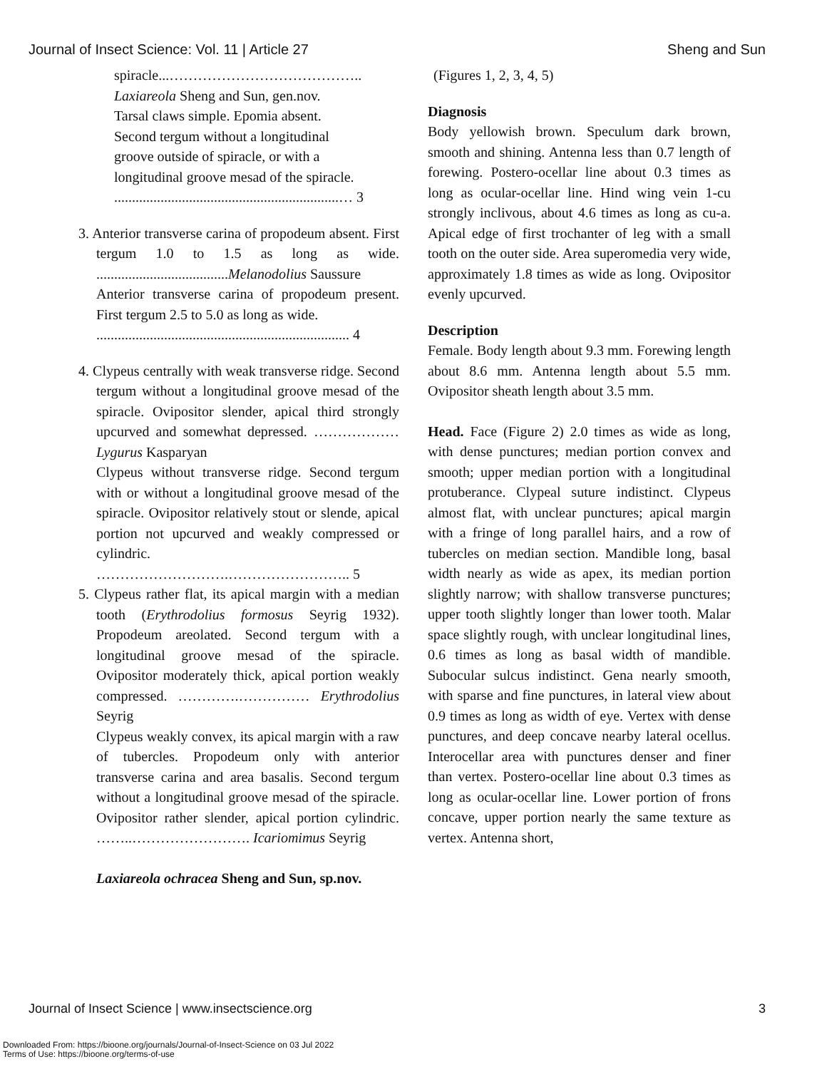Journal of Insect Science: Vol. 11 | Article 27 Sheng and Sun
spiracle...…………………………………..
Laxiareola Sheng and Sun, gen.nov.
Tarsal claws simple. Epomia absent.
Second tergum without a longitudinal
groove outside of spiracle, or with a
longitudinal groove mesad of the spiracle.
...............................................................… 3
3. Anterior transverse carina of propodeum absent. First tergum 1.0 to 1.5 as long as wide. .....................................Melanodolius Saussure
Anterior transverse carina of propodeum present. First tergum 2.5 to 5.0 as long as wide.
....................................................................... 4
4. Clypeus centrally with weak transverse ridge. Second tergum without a longitudinal groove mesad of the spiracle. Ovipositor slender, apical third strongly upcurved and somewhat depressed. ……………… Lygurus Kasparyan
Clypeus without transverse ridge. Second tergum with or without a longitudinal groove mesad of the spiracle. Ovipositor relatively stout or slende, apical portion not upcurved and weakly compressed or cylindric. ……………………….…………………….. 5
5. Clypeus rather flat, its apical margin with a median tooth (Erythrodolius formosus Seyrig 1932). Propodeum areolated. Second tergum with a longitudinal groove mesad of the spiracle. Ovipositor moderately thick, apical portion weakly compressed. ………….…………… Erythrodolius Seyrig
Clypeus weakly convex, its apical margin with a raw of tubercles. Propodeum only with anterior transverse carina and area basalis. Second tergum without a longitudinal groove mesad of the spiracle. Ovipositor rather slender, apical portion cylindric. ……..……………………. Icariomimus Seyrig
Laxiareola ochracea Sheng and Sun, sp.nov.
(Figures 1, 2, 3, 4, 5)
Diagnosis
Body yellowish brown. Speculum dark brown, smooth and shining. Antenna less than 0.7 length of forewing. Postero-ocellar line about 0.3 times as long as ocular-ocellar line. Hind wing vein 1-cu strongly inclivous, about 4.6 times as long as cu-a. Apical edge of first trochanter of leg with a small tooth on the outer side. Area superomedia very wide, approximately 1.8 times as wide as long. Ovipositor evenly upcurved.
Description
Female. Body length about 9.3 mm. Forewing length about 8.6 mm. Antenna length about 5.5 mm. Ovipositor sheath length about 3.5 mm.
Head. Face (Figure 2) 2.0 times as wide as long, with dense punctures; median portion convex and smooth; upper median portion with a longitudinal protuberance. Clypeal suture indistinct. Clypeus almost flat, with unclear punctures; apical margin with a fringe of long parallel hairs, and a row of tubercles on median section. Mandible long, basal width nearly as wide as apex, its median portion slightly narrow; with shallow transverse punctures; upper tooth slightly longer than lower tooth. Malar space slightly rough, with unclear longitudinal lines, 0.6 times as long as basal width of mandible. Subocular sulcus indistinct. Gena nearly smooth, with sparse and fine punctures, in lateral view about 0.9 times as long as width of eye. Vertex with dense punctures, and deep concave nearby lateral ocellus. Interocellar area with punctures denser and finer than vertex. Postero-ocellar line about 0.3 times as long as ocular-ocellar line. Lower portion of frons concave, upper portion nearly the same texture as vertex. Antenna short,
Journal of Insect Science | www.insectscience.org 3
Downloaded From: https://bioone.org/journals/Journal-of-Insect-Science on 03 Jul 2022
Terms of Use: https://bioone.org/terms-of-use